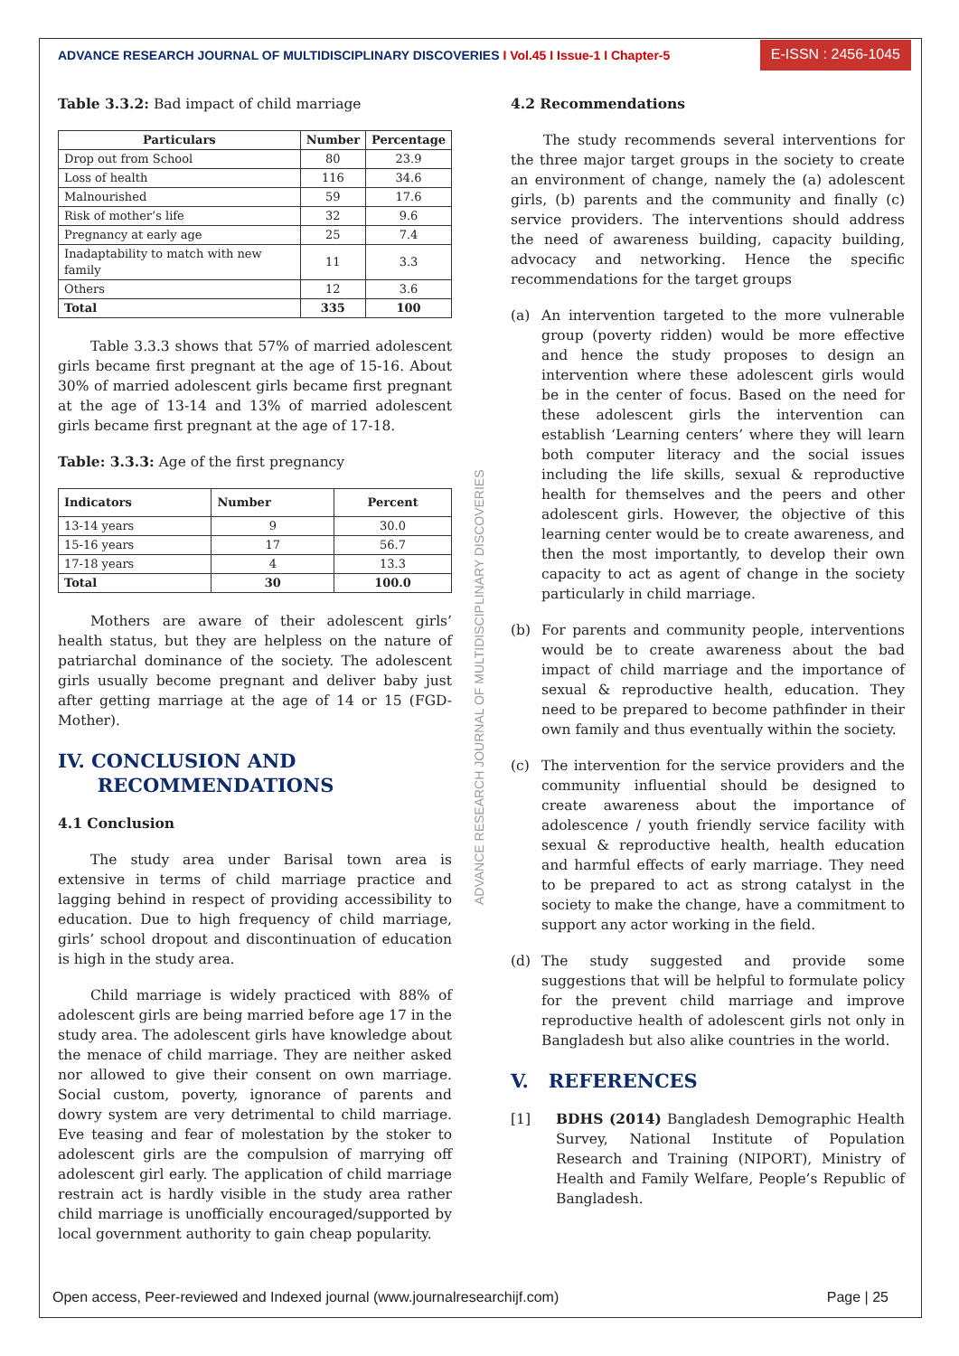ADVANCE RESEARCH JOURNAL OF MULTIDISCIPLINARY DISCOVERIES I Vol.45 I Issue-1 I Chapter-5
E-ISSN : 2456-1045
Table 3.3.2: Bad impact of child marriage
| Particulars | Number | Percentage |
| --- | --- | --- |
| Drop out from School | 80 | 23.9 |
| Loss of health | 116 | 34.6 |
| Malnourished | 59 | 17.6 |
| Risk of mother’s life | 32 | 9.6 |
| Pregnancy at early age | 25 | 7.4 |
| Inadaptability to match with new family | 11 | 3.3 |
| Others | 12 | 3.6 |
| Total | 335 | 100 |
Table 3.3.3 shows that 57% of married adolescent girls became first pregnant at the age of 15-16. About 30% of married adolescent girls became first pregnant at the age of 13-14 and 13% of married adolescent girls became first pregnant at the age of 17-18.
Table: 3.3.3: Age of the first pregnancy
| Indicators | Number | Percent |
| --- | --- | --- |
| 13-14 years | 9 | 30.0 |
| 15-16 years | 17 | 56.7 |
| 17-18 years | 4 | 13.3 |
| Total | 30 | 100.0 |
Mothers are aware of their adolescent girls’ health status, but they are helpless on the nature of patriarchal dominance of the society. The adolescent girls usually become pregnant and deliver baby just after getting marriage at the age of 14 or 15 (FGD-Mother).
IV. CONCLUSION AND
RECOMMENDATIONS
4.1 Conclusion
The study area under Barisal town area is extensive in terms of child marriage practice and lagging behind in respect of providing accessibility to education. Due to high frequency of child marriage, girls’ school dropout and discontinuation of education is high in the study area.
Child marriage is widely practiced with 88% of adolescent girls are being married before age 17 in the study area. The adolescent girls have knowledge about the menace of child marriage. They are neither asked nor allowed to give their consent on own marriage. Social custom, poverty, ignorance of parents and dowry system are very detrimental to child marriage. Eve teasing and fear of molestation by the stoker to adolescent girls are the compulsion of marrying off adolescent girl early. The application of child marriage restrain act is hardly visible in the study area rather child marriage is unofficially encouraged/supported by local government authority to gain cheap popularity.
4.2 Recommendations
The study recommends several interventions for the three major target groups in the society to create an environment of change, namely the (a) adolescent girls, (b) parents and the community and finally (c) service providers. The interventions should address the need of awareness building, capacity building, advocacy and networking. Hence the specific recommendations for the target groups
(a) An intervention targeted to the more vulnerable group (poverty ridden) would be more effective and hence the study proposes to design an intervention where these adolescent girls would be in the center of focus. Based on the need for these adolescent girls the intervention can establish ‘Learning centers’ where they will learn both computer literacy and the social issues including the life skills, sexual & reproductive health for themselves and the peers and other adolescent girls. However, the objective of this learning center would be to create awareness, and then the most importantly, to develop their own capacity to act as agent of change in the society particularly in child marriage.
(b) For parents and community people, interventions would be to create awareness about the bad impact of child marriage and the importance of sexual & reproductive health, education. They need to be prepared to become pathfinder in their own family and thus eventually within the society.
(c) The intervention for the service providers and the community influential should be designed to create awareness about the importance of adolescence / youth friendly service facility with sexual & reproductive health, health education and harmful effects of early marriage. They need to be prepared to act as strong catalyst in the society to make the change, have a commitment to support any actor working in the field.
(d) The study suggested and provide some suggestions that will be helpful to formulate policy for the prevent child marriage and improve reproductive health of adolescent girls not only in Bangladesh but also alike countries in the world.
V. REFERENCES
[1] BDHS (2014) Bangladesh Demographic Health Survey, National Institute of Population Research and Training (NIPORT), Ministry of Health and Family Welfare, People’s Republic of Bangladesh.
ADVANCE RESEARCH JOURNAL OF MULTIDISCIPLINARY DISCOVERIES
Open access, Peer-reviewed and Indexed journal (www.journalresearchijf.com) Page | 25